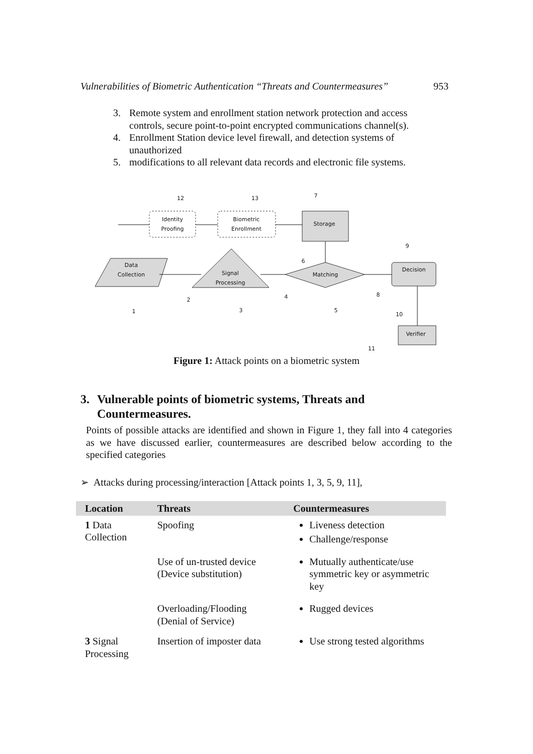Vulnerabilities of Biometric Authentication “Threats and Countermeasures” 953
3. Remote system and enrollment station network protection and access controls, secure point-to-point encrypted communications channel(s).
4. Enrollment Station device level firewall, and detection systems of unauthorized
5. modifications to all relevant data records and electronic file systems.
Identity
Proofing
Biometric
Enrollment
Storage
Data
Collection
Signal
Processing
Matching
Decision
Verifier
12
13
7
9
6
8
1
2
3
4
5
10
11
Figure 1: Attack points on a biometric system
3. Vulnerable points of biometric systems, Threats and Countermeasures.
Points of possible attacks are identified and shown in Figure 1, they fall into 4 categories as we have discussed earlier, countermeasures are described below according to the specified categories
➢ Attacks during processing/interaction [Attack points 1, 3, 5, 9, 11],
| Location | Threats | Countermeasures |
| --- | --- | --- |
| 1 Data Collection | Spoofing | Liveness detection Challenge/response |
| | Use of un-trusted device (Device substitution) | Mutually authenticate/use symmetric key or asymmetric key |
| | Overloading/Flooding (Denial of Service) | Rugged devices |
| 3 Signal Processing | Insertion of imposter data | Use strong tested algorithms |